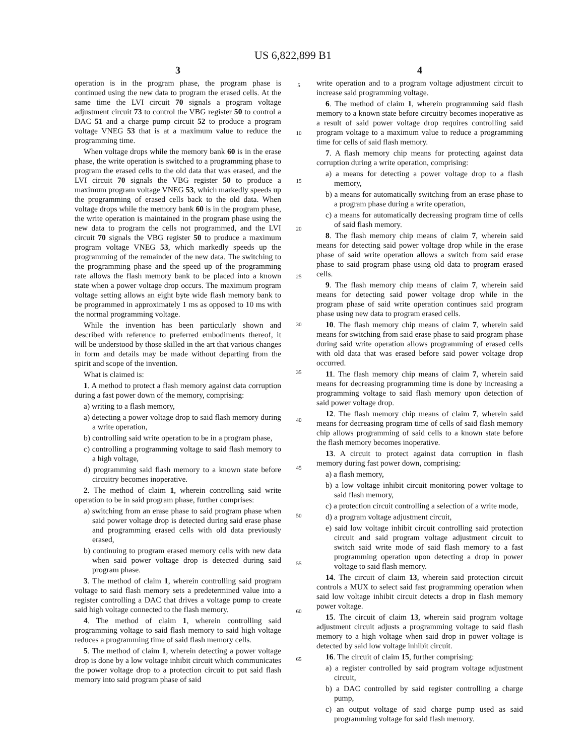US 6,822,899 B1
3
operation is in the program phase, the program phase is continued using the new data to program the erased cells. At the same time the LVI circuit 70 signals a program voltage adjustment circuit 73 to control the VBG register 50 to control a DAC 51 and a charge pump circuit 52 to produce a program voltage VNEG 53 that is at a maximum value to reduce the programming time.
When voltage drops while the memory bank 60 is in the erase phase, the write operation is switched to a programming phase to program the erased cells to the old data that was erased, and the LVI circuit 70 signals the VBG register 50 to produce a maximum program voltage VNEG 53, which markedly speeds up the programming of erased cells back to the old data. When voltage drops while the memory bank 60 is in the program phase, the write operation is maintained in the program phase using the new data to program the cells not programmed, and the LVI circuit 70 signals the VBG register 50 to produce a maximum program voltage VNEG 53, which markedly speeds up the programming of the remainder of the new data. The switching to the programming phase and the speed up of the programming rate allows the flash memory bank to be placed into a known state when a power voltage drop occurs. The maximum program voltage setting allows an eight byte wide flash memory bank to be programmed in approximately 1 ms as opposed to 10 ms with the normal programming voltage.
While the invention has been particularly shown and described with reference to preferred embodiments thereof, it will be understood by those skilled in the art that various changes in form and details may be made without departing from the spirit and scope of the invention.
What is claimed is:
1. A method to protect a flash memory against data corruption during a fast power down of the memory, comprising:
a) writing to a flash memory,
a) detecting a power voltage drop to said flash memory during a write operation,
b) controlling said write operation to be in a program phase,
c) controlling a programming voltage to said flash memory to a high voltage,
d) programming said flash memory to a known state before circuitry becomes inoperative.
2. The method of claim 1, wherein controlling said write operation to be in said program phase, further comprises:
a) switching from an erase phase to said program phase when said power voltage drop is detected during said erase phase and programming erased cells with old data previously erased,
b) continuing to program erased memory cells with new data when said power voltage drop is detected during said program phase.
3. The method of claim 1, wherein controlling said program voltage to said flash memory sets a predetermined value into a register controlling a DAC that drives a voltage pump to create said high voltage connected to the flash memory.
4. The method of claim 1, wherein controlling said programming voltage to said flash memory to said high voltage reduces a programming time of said flash memory cells.
5. The method of claim 1, wherein detecting a power voltage drop is done by a low voltage inhibit circuit which communicates the power voltage drop to a protection circuit to put said flash memory into said program phase of said
5
10
15
20
25
30
35
40
45
50
55
60
65
4
write operation and to a program voltage adjustment circuit to increase said programming voltage.
6. The method of claim 1, wherein programming said flash memory to a known state before circuitry becomes inoperative as a result of said power voltage drop requires controlling said program voltage to a maximum value to reduce a programming time for cells of said flash memory.
7. A flash memory chip means for protecting against data corruption during a write operation, comprising:
a) a means for detecting a power voltage drop to a flash memory,
b) a means for automatically switching from an erase phase to a program phase during a write operation,
c) a means for automatically decreasing program time of cells of said flash memory.
8. The flash memory chip means of claim 7, wherein said means for detecting said power voltage drop while in the erase phase of said write operation allows a switch from said erase phase to said program phase using old data to program erased cells.
9. The flash memory chip means of claim 7, wherein said means for detecting said power voltage drop while in the program phase of said write operation continues said program phase using new data to program erased cells.
10. The flash memory chip means of claim 7, wherein said means for switching from said erase phase to said program phase during said write operation allows programming of erased cells with old data that was erased before said power voltage drop occurred.
11. The flash memory chip means of claim 7, wherein said means for decreasing programming time is done by increasing a programming voltage to said flash memory upon detection of said power voltage drop.
12. The flash memory chip means of claim 7, wherein said means for decreasing program time of cells of said flash memory chip allows programming of said cells to a known state before the flash memory becomes inoperative.
13. A circuit to protect against data corruption in flash memory during fast power down, comprising:
a) a flash memory,
b) a low voltage inhibit circuit monitoring power voltage to said flash memory,
c) a protection circuit controlling a selection of a write mode,
d) a program voltage adjustment circuit,
e) said low voltage inhibit circuit controlling said protection circuit and said program voltage adjustment circuit to switch said write mode of said flash memory to a fast programming operation upon detecting a drop in power voltage to said flash memory.
14. The circuit of claim 13, wherein said protection circuit controls a MUX to select said fast programming operation when said low voltage inhibit circuit detects a drop in flash memory power voltage.
15. The circuit of claim 13, wherein said program voltage adjustment circuit adjusts a programming voltage to said flash memory to a high voltage when said drop in power voltage is detected by said low voltage inhibit circuit.
16. The circuit of claim 15, further comprising:
a) a register controlled by said program voltage adjustment circuit,
b) a DAC controlled by said register controlling a charge pump,
c) an output voltage of said charge pump used as said programming voltage for said flash memory.